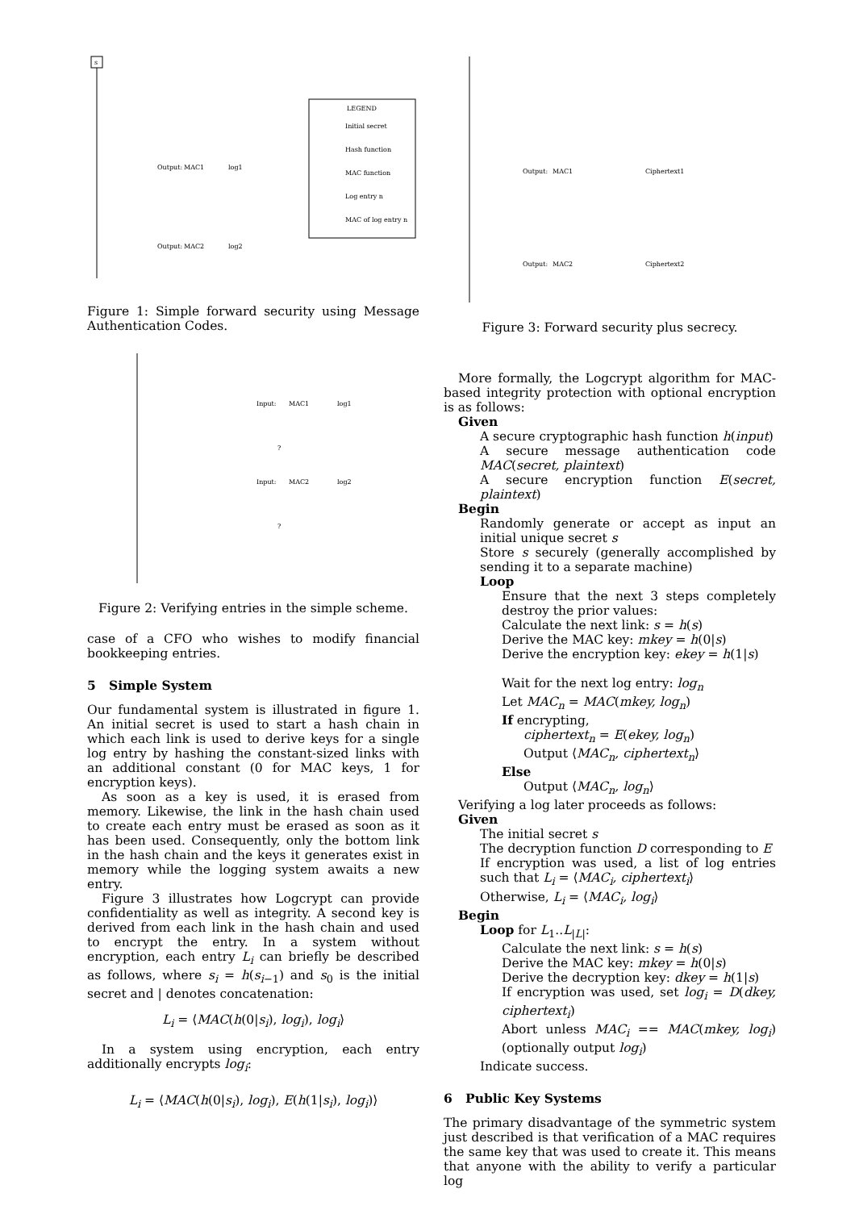s
LEGEND
Initial secret
Hash function
MAC function
Log entry n
MAC of log entry n
Output:
MAC1
log1
Output:
MAC2
log2
Figure 1: Simple forward security using Message Authentication Codes.
Input:
MAC1
log1
?
Input:
MAC2
log2
?
Figure 2: Verifying entries in the simple scheme.
case of a CFO who wishes to modify financial bookkeeping entries.
5 Simple System
Our fundamental system is illustrated in figure 1. An initial secret is used to start a hash chain in which each link is used to derive keys for a single log entry by hashing the constant-sized links with an additional constant (0 for MAC keys, 1 for encryption keys).
As soon as a key is used, it is erased from memory. Likewise, the link in the hash chain used to create each entry must be erased as soon as it has been used. Consequently, only the bottom link in the hash chain and the keys it generates exist in memory while the logging system awaits a new entry.
Figure 3 illustrates how Logcrypt can provide confidentiality as well as integrity. A second key is derived from each link in the hash chain and used to encrypt the entry. In a system without encryption, each entry L<sub>i</sub> can briefly be described as follows, where s<sub>i</sub> = h(s<sub>i−1</sub>) and s<sub>0</sub> is the initial secret and | denotes concatenation:
L<sub>i</sub> = ⟨MAC(h(0|s<sub>i</sub>), log<sub>i</sub>), log<sub>i</sub>⟩
In a system using encryption, each entry additionally encrypts log<sub>i</sub>:
L<sub>i</sub> = ⟨MAC(h(0|s<sub>i</sub>), log<sub>i</sub>), E(h(1|s<sub>i</sub>), log<sub>i</sub>)⟩
Output:
MAC1
Ciphertext1
Output:
MAC2
Ciphertext2
Figure 3: Forward security plus secrecy.
More formally, the Logcrypt algorithm for MAC-based integrity protection with optional encryption is as follows:
Given
A secure cryptographic hash function h(input)
A secure message authentication code MAC(secret, plaintext)
A secure encryption function E(secret, plaintext)
Begin
Randomly generate or accept as input an initial unique secret s
Store s securely (generally accomplished by sending it to a separate machine)
Loop
Ensure that the next 3 steps completely destroy the prior values:
Calculate the next link: s = h(s)
Derive the MAC key: mkey = h(0|s)
Derive the encryption key: ekey = h(1|s)
Wait for the next log entry: log<sub>n</sub>
Let MAC<sub>n</sub> = MAC(mkey, log<sub>n</sub>)
If encrypting,
ciphertext<sub>n</sub> = E(ekey, log<sub>n</sub>)
Output ⟨MAC<sub>n</sub>, ciphertext<sub>n</sub>⟩
Else
Output ⟨MAC<sub>n</sub>, log<sub>n</sub>⟩
Verifying a log later proceeds as follows:
Given
The initial secret s
The decryption function D corresponding to E
If encryption was used, a list of log entries such that L<sub>i</sub> = ⟨MAC<sub>i</sub>, ciphertext<sub>i</sub>⟩
Otherwise, L<sub>i</sub> = ⟨MAC<sub>i</sub>, log<sub>i</sub>⟩
Begin
Loop for L<sub>1</sub>..L<sub>|L|</sub>:
Calculate the next link: s = h(s)
Derive the MAC key: mkey = h(0|s)
Derive the decryption key: dkey = h(1|s)
If encryption was used, set log<sub>i</sub> = D(dkey, ciphertext<sub>i</sub>)
Abort unless MAC<sub>i</sub> == MAC(mkey, log<sub>i</sub>) (optionally output log<sub>i</sub>)
Indicate success.
6 Public Key Systems
The primary disadvantage of the symmetric system just described is that verification of a MAC requires the same key that was used to create it. This means that anyone with the ability to verify a particular log